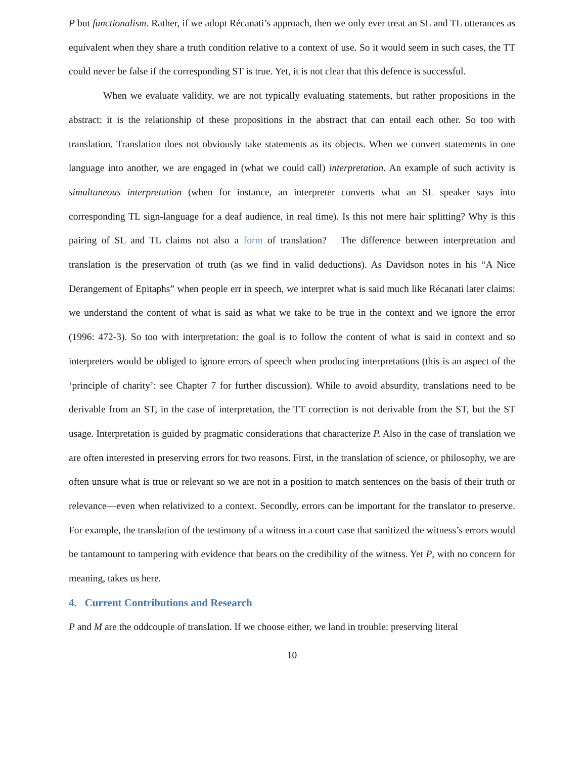P but functionalism. Rather, if we adopt Récanati’s approach, then we only ever treat an SL and TL utterances as equivalent when they share a truth condition relative to a context of use. So it would seem in such cases, the TT could never be false if the corresponding ST is true. Yet, it is not clear that this defence is successful.
When we evaluate validity, we are not typically evaluating statements, but rather propositions in the abstract: it is the relationship of these propositions in the abstract that can entail each other. So too with translation. Translation does not obviously take statements as its objects. When we convert statements in one language into another, we are engaged in (what we could call) interpretation. An example of such activity is simultaneous interpretation (when for instance, an interpreter converts what an SL speaker says into corresponding TL sign-language for a deaf audience, in real time). Is this not mere hair splitting? Why is this pairing of SL and TL claims not also a form of translation? The difference between interpretation and translation is the preservation of truth (as we find in valid deductions). As Davidson notes in his “A Nice Derangement of Epitaphs” when people err in speech, we interpret what is said much like Récanati later claims: we understand the content of what is said as what we take to be true in the context and we ignore the error (1996: 472-3). So too with interpretation: the goal is to follow the content of what is said in context and so interpreters would be obliged to ignore errors of speech when producing interpretations (this is an aspect of the ‘principle of charity’: see Chapter 7 for further discussion). While to avoid absurdity, translations need to be derivable from an ST, in the case of interpretation, the TT correction is not derivable from the ST, but the ST usage. Interpretation is guided by pragmatic considerations that characterize P. Also in the case of translation we are often interested in preserving errors for two reasons. First, in the translation of science, or philosophy, we are often unsure what is true or relevant so we are not in a position to match sentences on the basis of their truth or relevance—even when relativized to a context. Secondly, errors can be important for the translator to preserve. For example, the translation of the testimony of a witness in a court case that sanitized the witness’s errors would be tantamount to tampering with evidence that bears on the credibility of the witness. Yet P, with no concern for meaning, takes us here.
4. Current Contributions and Research
P and M are the oddcouple of translation. If we choose either, we land in trouble: preserving literal
10